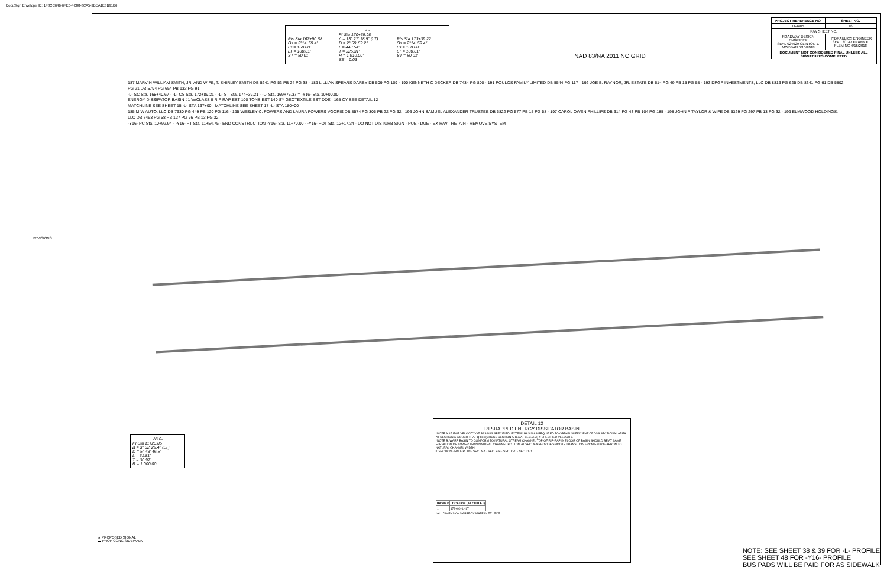DocuSign Envelope ID: 1F8CC646-6FE0-4C00-8CA5-2BEA1E8B91B6
-L-
| PIs Sta 167+90.68 Θs = 2°14' 59.4" Ls = 150.00' LT = 100.01' ST = 50.01' | PI Sta 170+65.98 Δ = 13° 27' 18.9" (LT) D = 2° 59' 59.2" L = 448.54' T = 225.31' R = 1,910.00' SE = 0.03 | PIs Sta 173+39.22 Θs = 2°14' 59.4" Ls = 150.00' LT = 100.01' ST = 50.01' |
NAD 83/NA 2011 NC GRID
| PROJECT REFERENCE NO. | SHEET NO. |
| --- | --- |
| U-4405 | 16 |
| R/W SHEET NO. | |
| ROADWAY DESIGN ENGINEER SEAL 024929 CLINTON J. MORGAN 6/15/2018 | HYDRAULICS ENGINEER SEAL 20147 FRANK F. FLEMING 6/15/2018 |
| DOCUMENT NOT CONSIDERED FINAL UNLESS ALL SIGNATURES COMPLETED | |
187 MARVIN WILLIAM SMITH, JR. AND WIFE, T. SHIRLEY SMITH DB 5241 PG 53 PB 24 PG 38 · 189 LILLIAN SPEARS DARBY DB 509 PG 109 · 190 KENNETH C DECKER DB 7434 PG 800 · 191 POULOS FAMILY LIMITED DB 5544 PG 117 · 192 JOE B. RAYNOR, JR. ESTATE DB 614 PG 49 PB 15 PG 58 · 193 DPGP INVESTMENTS, LLC DB 8816 PG 625 DB 8341 PG 61 DB 5802 PG 21 DB 5794 PG 654 PB 133 PG 91
-L- SC Sta. 168+40.67 · -L- CS Sta. 172+89.21 · -L- ST Sta. 174+39.21 · -L- Sta. 169+75.37 = -Y16- Sta. 10+00.00
ENERGY DISSIPATOR BASIN #1 W/CLASS II RIP RAP EST 100 TONS EST 140 SY GEOTEXTILE EST DDE= 165 CY SEE DETAIL 12
MATCHLINE SEE SHEET 15 -L- STA 167+00 · MATCHLINE SEE SHEET 17 -L- STA 180+00
185 M W AUTO, LLC DB 7630 PG 449 PB 120 PG 116 · 195 WESLEY C. POWERS AND LAURA POWERS VOORIS DB 8574 PG 305 PB 22 PG 62 · 196 JOHN SAMUEL ALEXANDER TRUSTEE DB 6822 PG 577 PB 15 PG 58 · 197 CAROL OWEN PHILLIPS DB 614 PG 43 PB 104 PG 185 · 198 JOHN P TAYLOR & WIFE DB 5329 PG 297 PB 13 PG 32 · 199 ELMWOOD HOLDINGS, LLC DB 7463 PG 58 PB 127 PG 76 PB 13 PG 32
-Y16- PC Sta. 10+92.94 · -Y16- PT Sta. 11+54.75 · END CONSTRUCTION -Y16- Sta. 11+70.00 · -Y16- POT Sta. 12+17.34 · DO NOT DISTURB SIGN · PUE · DUE · EX R/W · RETAIN · REMOVE SYSTEM
-Y16-
PI Sta 11+23.85
Δ = 3° 32' 29.4" (LT)
D = 5° 43' 46.5"
L = 61.81'
T = 30.92'
R = 1,000.00'
DETAIL 12
RIP-RAPPED ENERGY DISSIPATOR BASIN
*NOTE A: IF EXIT VELOCITY OF BASIN IS SPECIFIED, EXTEND BASIN AS REQUIRED TO OBTAIN SUFFICIENT CROSS SECTIONAL AREA AT SECTION A-A SUCH THAT Q des/(CROSS SECTION AREA AT SEC. A-A) = SPECIFIED VELOCITY.
*NOTE B: WARP BASIN TO CONFORM TO NATURAL STREAM CHANNEL TOP OF RIP-RAP IN FLOOR OF BASIN SHOULD BE AT SAME ELEVATION OR LOWER THAN NATURAL CHANNEL BOTTOM AT SEC. A-A PROVIDE SMOOTH TRANSITION FROM END OF APRON TO NATURAL CHANNEL WIDTH.
℄ SECTION · HALF PLAN · SEC. A-A · SEC. B-B · SEC. C-C · SEC. D-D
| BASIN # | LOCATION (AT OUTLET) |
| --- | --- |
| 1 | 173+00 -L- LT |
*ALL DIMENSIONS APPROXIMATE IN FT · 5/05
★ PROPOSED SIGNAL
▬ PROP CONC SIDEWALK
NOTE: SEE SHEET 38 & 39 FOR -L- PROFILE
SEE SHEET 48 FOR -Y16- PROFILE
BUS PADS WILL BE PAID FOR AS SIDEWALK
REVISIONS